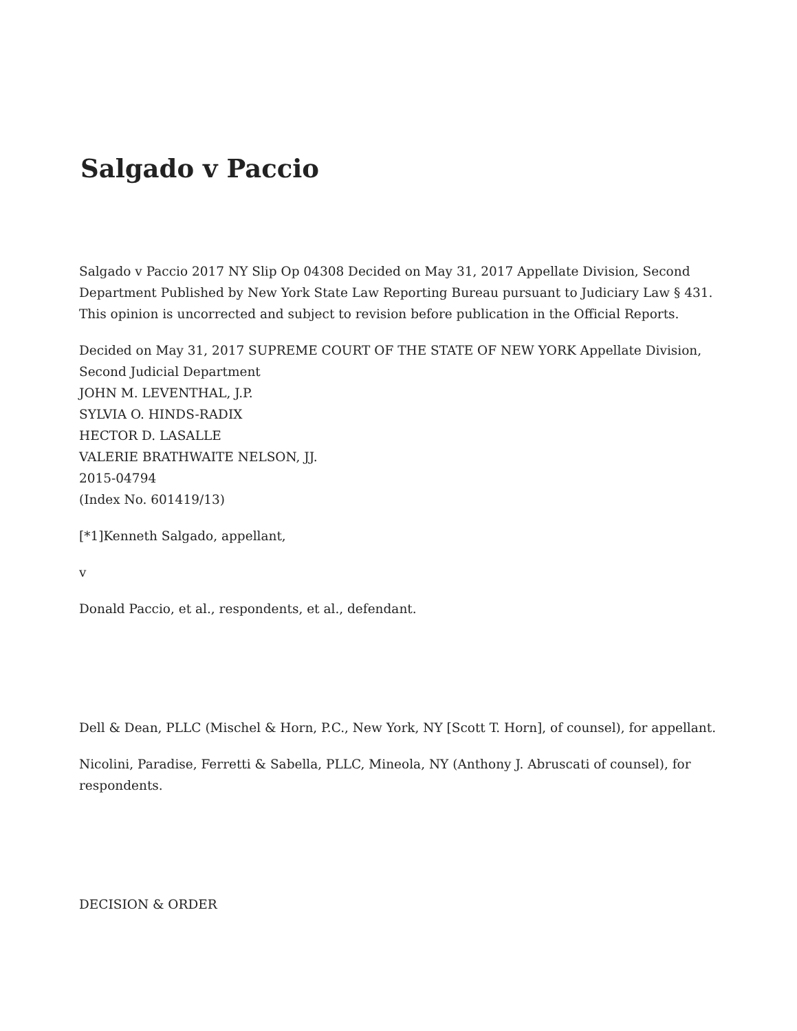Salgado v Paccio
Salgado v Paccio 2017 NY Slip Op 04308 Decided on May 31, 2017 Appellate Division, Second Department Published by New York State Law Reporting Bureau pursuant to Judiciary Law § 431. This opinion is uncorrected and subject to revision before publication in the Official Reports.
Decided on May 31, 2017 SUPREME COURT OF THE STATE OF NEW YORK Appellate Division, Second Judicial Department
JOHN M. LEVENTHAL, J.P.
SYLVIA O. HINDS-RADIX
HECTOR D. LASALLE
VALERIE BRATHWAITE NELSON, JJ.
2015-04794
(Index No. 601419/13)
[*1]Kenneth Salgado, appellant,
v
Donald Paccio, et al., respondents, et al., defendant.
Dell & Dean, PLLC (Mischel & Horn, P.C., New York, NY [Scott T. Horn], of counsel), for appellant.
Nicolini, Paradise, Ferretti & Sabella, PLLC, Mineola, NY (Anthony J. Abruscati of counsel), for respondents.
DECISION & ORDER